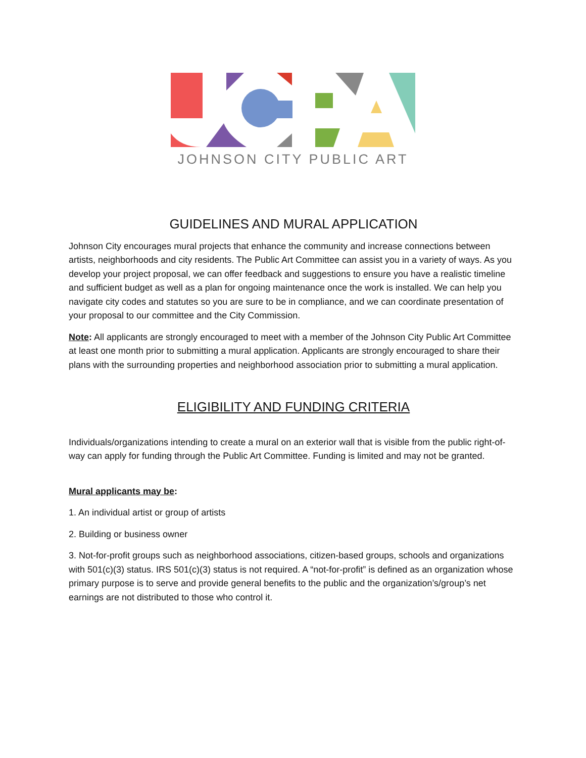JOHNSON CITY PUBLIC ART
GUIDELINES AND MURAL APPLICATION
Johnson City encourages mural projects that enhance the community and increase connections between artists, neighborhoods and city residents. The Public Art Committee can assist you in a variety of ways. As you develop your project proposal, we can offer feedback and suggestions to ensure you have a realistic timeline and sufficient budget as well as a plan for ongoing maintenance once the work is installed. We can help you navigate city codes and statutes so you are sure to be in compliance, and we can coordinate presentation of your proposal to our committee and the City Commission.
Note: All applicants are strongly encouraged to meet with a member of the Johnson City Public Art Committee at least one month prior to submitting a mural application. Applicants are strongly encouraged to share their plans with the surrounding properties and neighborhood association prior to submitting a mural application.
ELIGIBILITY AND FUNDING CRITERIA
Individuals/organizations intending to create a mural on an exterior wall that is visible from the public right-of-way can apply for funding through the Public Art Committee. Funding is limited and may not be granted.
Mural applicants may be:
1. An individual artist or group of artists
2. Building or business owner
3. Not-for-profit groups such as neighborhood associations, citizen-based groups, schools and organizations with 501(c)(3) status. IRS 501(c)(3) status is not required. A “not-for-profit” is defined as an organization whose primary purpose is to serve and provide general benefits to the public and the organization’s/group’s net earnings are not distributed to those who control it.